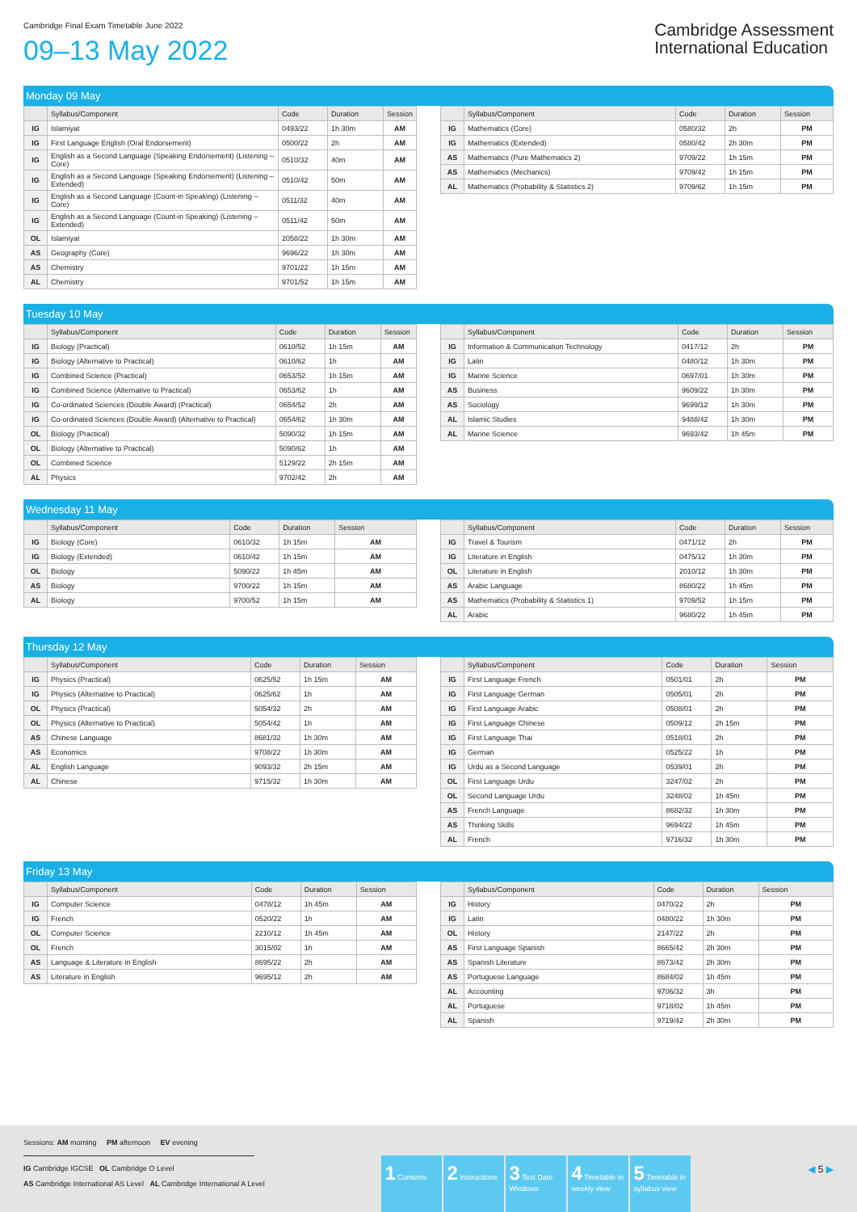Cambridge Final Exam Timetable June 2022
09–13 May 2022
Cambridge Assessment
International Education
Monday 09 May
| | Syllabus/Component | Code | Duration | Session |
| --- | --- | --- | --- | --- |
| IG | Islamiyat | 0493/22 | 1h 30m | AM |
| IG | First Language English (Oral Endorsement) | 0500/22 | 2h | AM |
| IG | English as a Second Language (Speaking Endorsement) (Listening – Core) | 0510/32 | 40m | AM |
| IG | English as a Second Language (Speaking Endorsement) (Listening – Extended) | 0510/42 | 50m | AM |
| IG | English as a Second Language (Count-in Speaking) (Listening – Core) | 0511/32 | 40m | AM |
| IG | English as a Second Language (Count-in Speaking) (Listening – Extended) | 0511/42 | 50m | AM |
| OL | Islamiyat | 2058/22 | 1h 30m | AM |
| AS | Geography (Core) | 9696/22 | 1h 30m | AM |
| AS | Chemistry | 9701/22 | 1h 15m | AM |
| AL | Chemistry | 9701/52 | 1h 15m | AM |
| | Syllabus/Component | Code | Duration | Session |
| --- | --- | --- | --- | --- |
| IG | Mathematics (Core) | 0580/32 | 2h | PM |
| IG | Mathematics (Extended) | 0580/42 | 2h 30m | PM |
| AS | Mathematics (Pure Mathematics 2) | 9709/22 | 1h 15m | PM |
| AS | Mathematics (Mechanics) | 9709/42 | 1h 15m | PM |
| AL | Mathematics (Probability & Statistics 2) | 9709/62 | 1h 15m | PM |
Tuesday 10 May
| | Syllabus/Component | Code | Duration | Session |
| --- | --- | --- | --- | --- |
| IG | Biology (Practical) | 0610/52 | 1h 15m | AM |
| IG | Biology (Alternative to Practical) | 0610/62 | 1h | AM |
| IG | Combined Science (Practical) | 0653/52 | 1h 15m | AM |
| IG | Combined Science (Alternative to Practical) | 0653/62 | 1h | AM |
| IG | Co-ordinated Sciences (Double Award) (Practical) | 0654/52 | 2h | AM |
| IG | Co-ordinated Sciences (Double Award) (Alternative to Practical) | 0654/62 | 1h 30m | AM |
| OL | Biology (Practical) | 5090/32 | 1h 15m | AM |
| OL | Biology (Alternative to Practical) | 5090/62 | 1h | AM |
| OL | Combined Science | 5129/22 | 2h 15m | AM |
| AL | Physics | 9702/42 | 2h | AM |
| | Syllabus/Component | Code | Duration | Session |
| --- | --- | --- | --- | --- |
| IG | Information & Communication Technology | 0417/12 | 2h | PM |
| IG | Latin | 0480/12 | 1h 30m | PM |
| IG | Marine Science | 0697/01 | 1h 30m | PM |
| AS | Business | 9609/22 | 1h 30m | PM |
| AS | Sociology | 9699/12 | 1h 30m | PM |
| AL | Islamic Studies | 9488/42 | 1h 30m | PM |
| AL | Marine Science | 9693/42 | 1h 45m | PM |
Wednesday 11 May
| | Syllabus/Component | Code | Duration | Session |
| --- | --- | --- | --- | --- |
| IG | Biology (Core) | 0610/32 | 1h 15m | AM |
| IG | Biology (Extended) | 0610/42 | 1h 15m | AM |
| OL | Biology | 5090/22 | 1h 45m | AM |
| AS | Biology | 9700/22 | 1h 15m | AM |
| AL | Biology | 9700/52 | 1h 15m | AM |
| | Syllabus/Component | Code | Duration | Session |
| --- | --- | --- | --- | --- |
| IG | Travel & Tourism | 0471/12 | 2h | PM |
| IG | Literature in English | 0475/12 | 1h 30m | PM |
| OL | Literature in English | 2010/12 | 1h 30m | PM |
| AS | Arabic Language | 8680/22 | 1h 45m | PM |
| AS | Mathematics (Probability & Statistics 1) | 9709/52 | 1h 15m | PM |
| AL | Arabic | 9680/22 | 1h 45m | PM |
Thursday 12 May
| | Syllabus/Component | Code | Duration | Session |
| --- | --- | --- | --- | --- |
| IG | Physics (Practical) | 0625/52 | 1h 15m | AM |
| IG | Physics (Alternative to Practical) | 0625/62 | 1h | AM |
| OL | Physics (Practical) | 5054/32 | 2h | AM |
| OL | Physics (Alternative to Practical) | 5054/42 | 1h | AM |
| AS | Chinese Language | 8681/32 | 1h 30m | AM |
| AS | Economics | 9708/22 | 1h 30m | AM |
| AL | English Language | 9093/32 | 2h 15m | AM |
| AL | Chinese | 9715/32 | 1h 30m | AM |
| | Syllabus/Component | Code | Duration | Session |
| --- | --- | --- | --- | --- |
| IG | First Language French | 0501/01 | 2h | PM |
| IG | First Language German | 0505/01 | 2h | PM |
| IG | First Language Arabic | 0508/01 | 2h | PM |
| IG | First Language Chinese | 0509/12 | 2h 15m | PM |
| IG | First Language Thai | 0518/01 | 2h | PM |
| IG | German | 0525/22 | 1h | PM |
| IG | Urdu as a Second Language | 0539/01 | 2h | PM |
| OL | First Language Urdu | 3247/02 | 2h | PM |
| OL | Second Language Urdu | 3248/02 | 1h 45m | PM |
| AS | French Language | 8682/32 | 1h 30m | PM |
| AS | Thinking Skills | 9694/22 | 1h 45m | PM |
| AL | French | 9716/32 | 1h 30m | PM |
Friday 13 May
| | Syllabus/Component | Code | Duration | Session |
| --- | --- | --- | --- | --- |
| IG | Computer Science | 0478/12 | 1h 45m | AM |
| IG | French | 0520/22 | 1h | AM |
| OL | Computer Science | 2210/12 | 1h 45m | AM |
| OL | French | 3015/02 | 1h | AM |
| AS | Language & Literature in English | 8695/22 | 2h | AM |
| AS | Literature in English | 9695/12 | 2h | AM |
| | Syllabus/Component | Code | Duration | Session |
| --- | --- | --- | --- | --- |
| IG | History | 0470/22 | 2h | PM |
| IG | Latin | 0480/22 | 1h 30m | PM |
| OL | History | 2147/22 | 2h | PM |
| AS | First Language Spanish | 8665/42 | 2h 30m | PM |
| AS | Spanish Literature | 8673/42 | 2h 30m | PM |
| AS | Portuguese Language | 8684/02 | 1h 45m | PM |
| AL | Accounting | 9706/32 | 3h | PM |
| AL | Portuguese | 9718/02 | 1h 45m | PM |
| AL | Spanish | 9719/42 | 2h 30m | PM |
Sessions: AM morning PM afternoon EV evening
IG Cambridge IGCSE OL Cambridge O Level
AS Cambridge International AS Level AL Cambridge International A Level
1 Contents
2 Instructions
3 Test Date Windows
4 Timetable in weekly view
5 Timetable in syllabus view
◀ 5 ▶